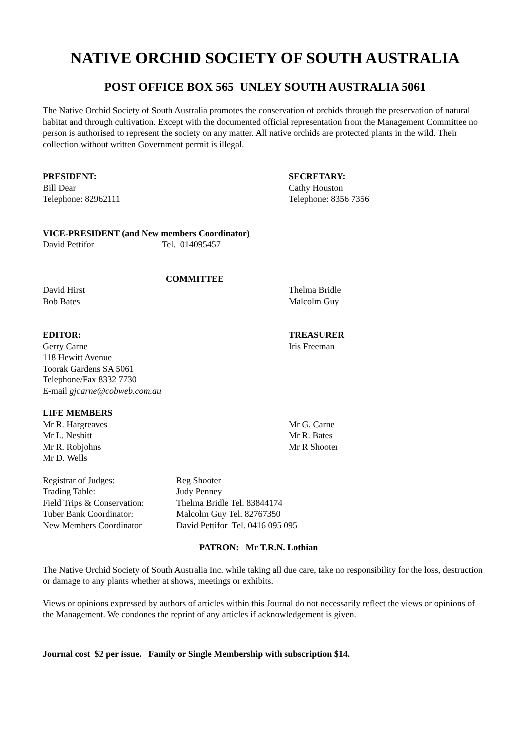NATIVE ORCHID SOCIETY OF SOUTH AUSTRALIA
POST OFFICE BOX 565 UNLEY SOUTH AUSTRALIA 5061
The Native Orchid Society of South Australia promotes the conservation of orchids through the preservation of natural habitat and through cultivation. Except with the documented official representation from the Management Committee no person is authorised to represent the society on any matter. All native orchids are protected plants in the wild. Their collection without written Government permit is illegal.
PRESIDENT:
Bill Dear
Telephone: 82962111
SECRETARY:
Cathy Houston
Telephone: 8356 7356
VICE-PRESIDENT (and New members Coordinator)
David Pettifor Tel. 014095457
COMMITTEE
David Hirst
Bob Bates
Thelma Bridle
Malcolm Guy
EDITOR:
Gerry Carne
118 Hewitt Avenue
Toorak Gardens SA 5061
Telephone/Fax 8332 7730
E-mail gjcarne@cobweb.com.au
TREASURER
Iris Freeman
LIFE MEMBERS
Mr R. Hargreaves
Mr L. Nesbitt
Mr R. Robjohns
Mr D. Wells
Mr G. Carne
Mr R. Bates
Mr R Shooter
| Registrar of Judges: | Reg Shooter |
| Trading Table: | Judy Penney |
| Field Trips & Conservation: | Thelma Bridle Tel. 83844174 |
| Tuber Bank Coordinator: | Malcolm Guy Tel. 82767350 |
| New Members Coordinator | David Pettifor Tel. 0416 095 095 |
PATRON: Mr T.R.N. Lothian
The Native Orchid Society of South Australia Inc. while taking all due care, take no responsibility for the loss, destruction or damage to any plants whether at shows, meetings or exhibits.
Views or opinions expressed by authors of articles within this Journal do not necessarily reflect the views or opinions of the Management. We condones the reprint of any articles if acknowledgement is given.
Journal cost $2 per issue. Family or Single Membership with subscription $14.